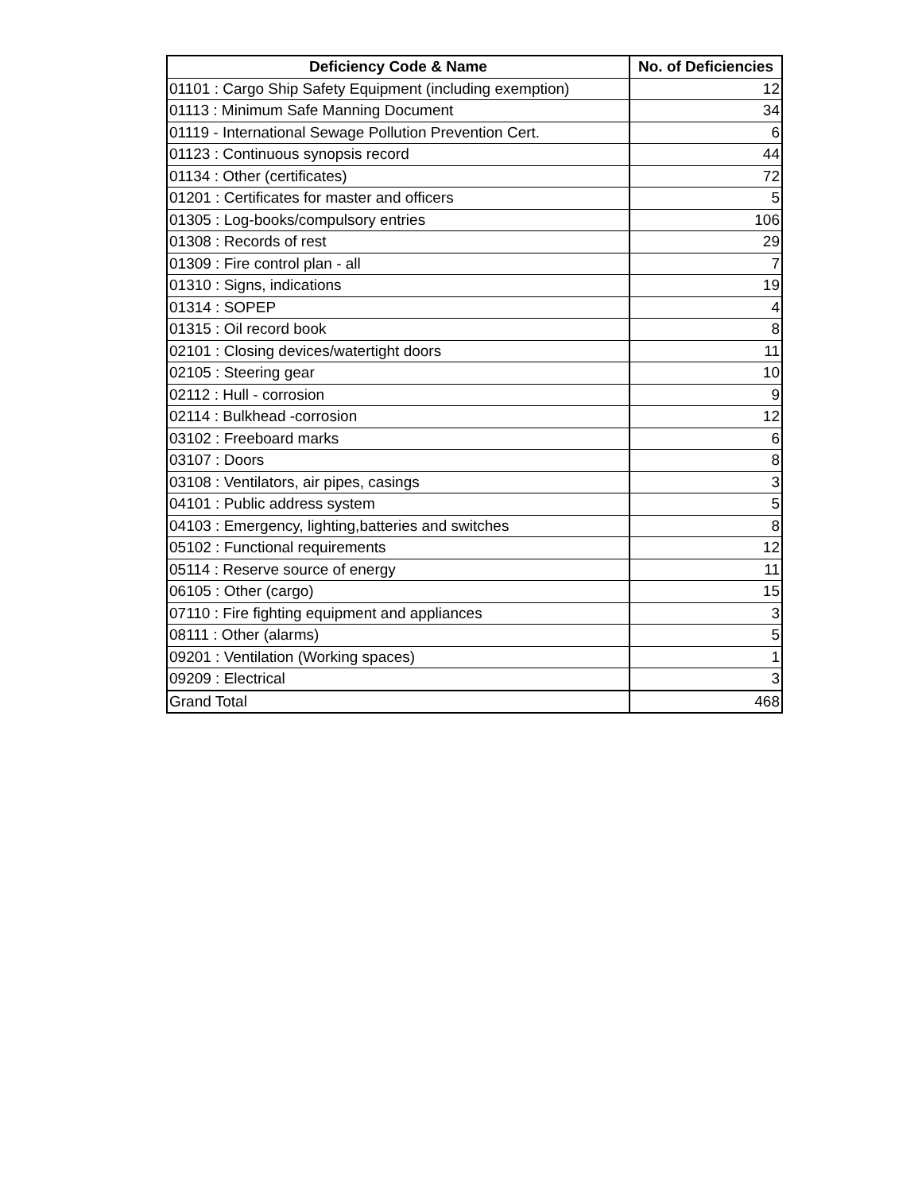| Deficiency Code & Name | No. of Deficiencies |
| --- | --- |
| 01101 : Cargo Ship Safety Equipment (including exemption) | 12 |
| 01113 : Minimum Safe Manning Document | 34 |
| 01119 - International Sewage Pollution Prevention Cert. | 6 |
| 01123 : Continuous synopsis record | 44 |
| 01134 : Other (certificates) | 72 |
| 01201 : Certificates for master and officers | 5 |
| 01305 : Log-books/compulsory entries | 106 |
| 01308 : Records of rest | 29 |
| 01309 : Fire control plan - all | 7 |
| 01310 : Signs, indications | 19 |
| 01314 : SOPEP | 4 |
| 01315 : Oil record book | 8 |
| 02101 : Closing devices/watertight doors | 11 |
| 02105 : Steering gear | 10 |
| 02112 : Hull - corrosion | 9 |
| 02114 : Bulkhead -corrosion | 12 |
| 03102 : Freeboard marks | 6 |
| 03107 : Doors | 8 |
| 03108 : Ventilators, air pipes, casings | 3 |
| 04101 : Public address system | 5 |
| 04103 : Emergency, lighting,batteries and switches | 8 |
| 05102 : Functional requirements | 12 |
| 05114 : Reserve source of energy | 11 |
| 06105 : Other (cargo) | 15 |
| 07110 : Fire fighting equipment and appliances | 3 |
| 08111 : Other (alarms) | 5 |
| 09201 : Ventilation (Working spaces) | 1 |
| 09209 : Electrical | 3 |
| Grand Total | 468 |